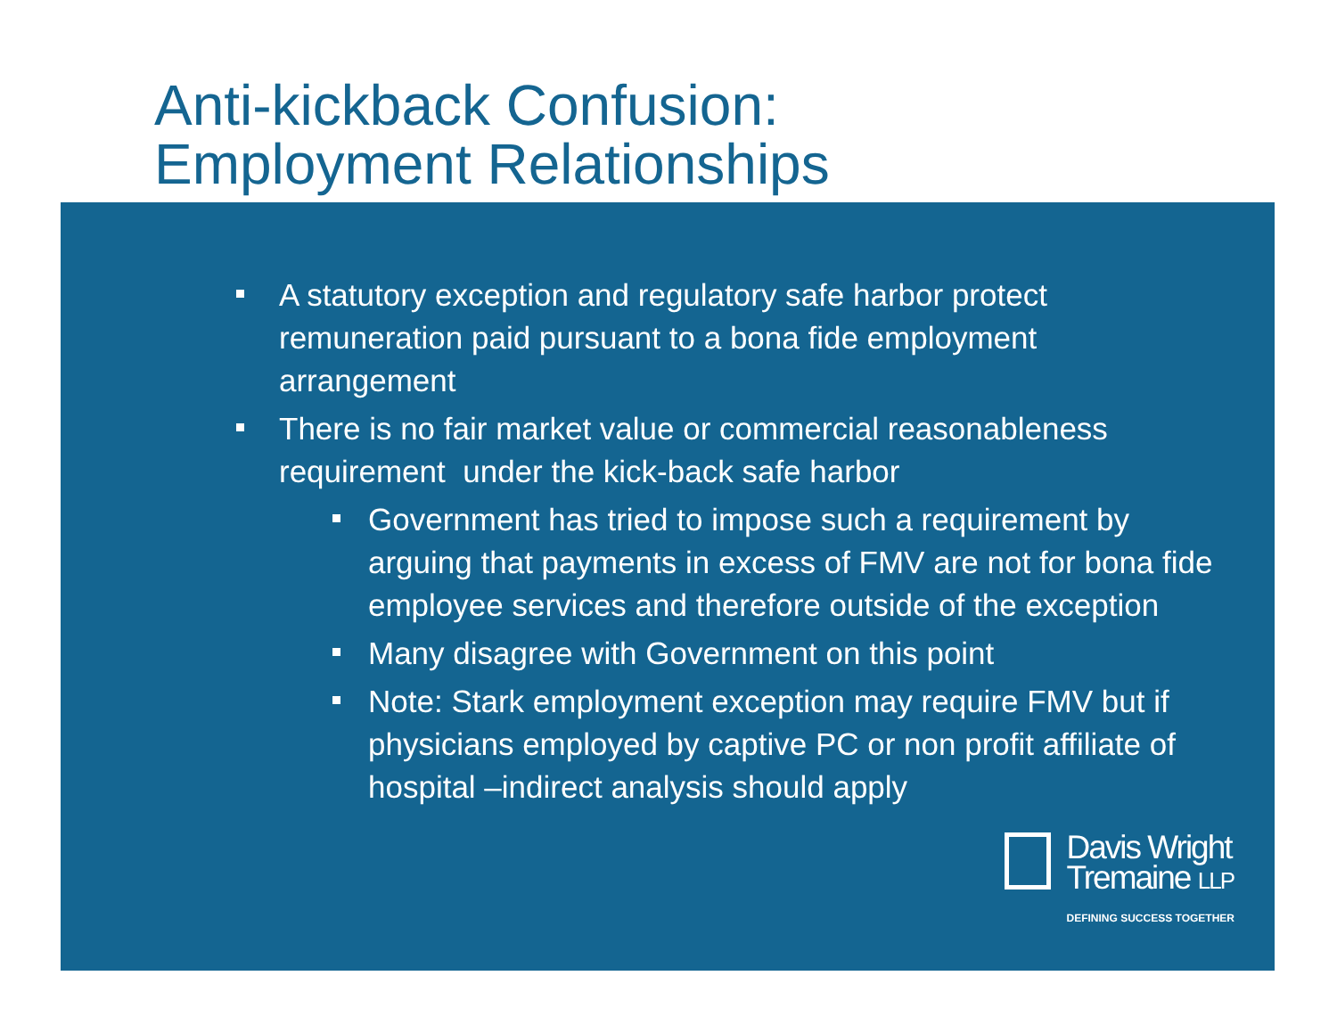Anti-kickback Confusion:
Employment Relationships
A statutory exception and regulatory safe harbor protect remuneration paid pursuant to a bona fide employment arrangement
There is no fair market value or commercial reasonableness requirement under the kick-back safe harbor
Government has tried to impose such a requirement by arguing that payments in excess of FMV are not for bona fide employee services and therefore outside of the exception
Many disagree with Government on this point
Note: Stark employment exception may require FMV but if physicians employed by captive PC or non profit affiliate of hospital –indirect analysis should apply
Davis Wright
Tremaine LLP
DEFINING SUCCESS TOGETHER